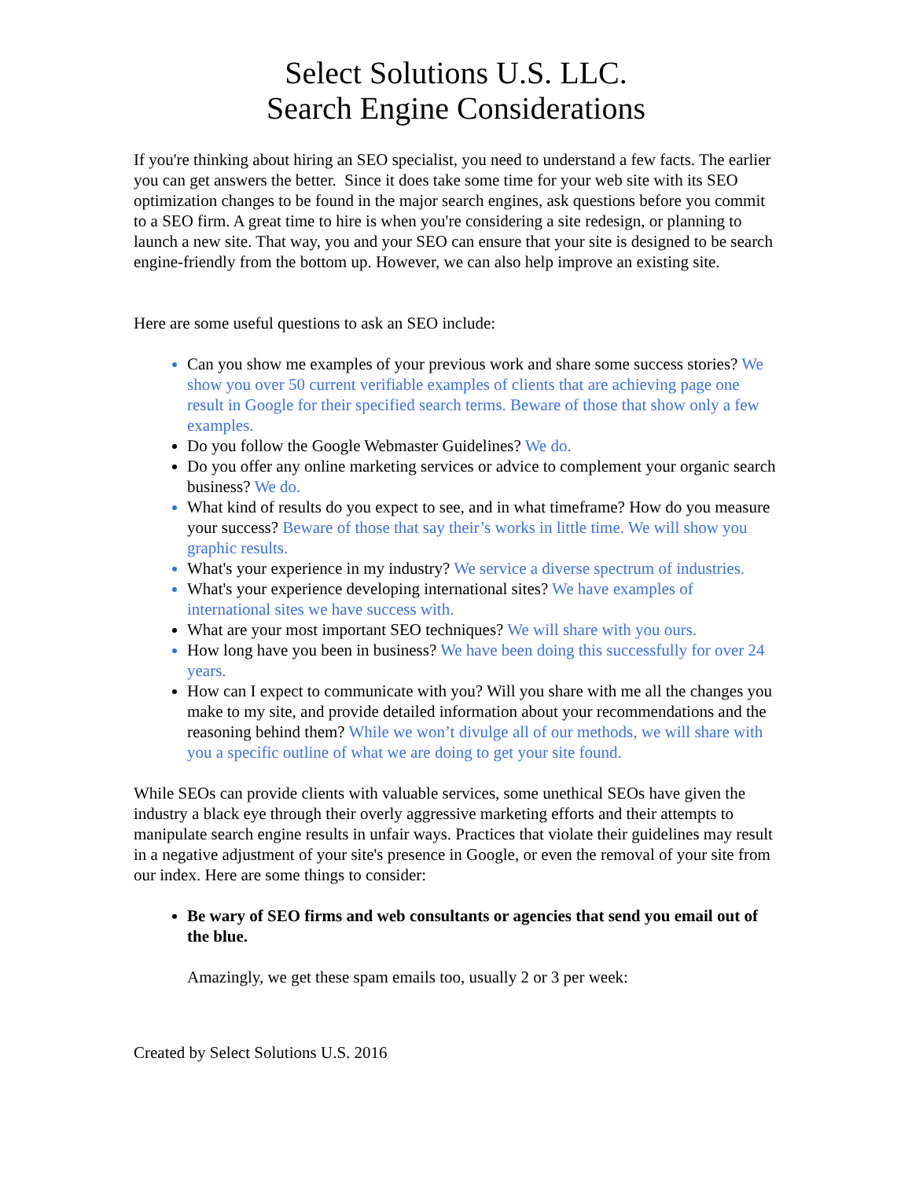Select Solutions U.S. LLC.
Search Engine Considerations
If you're thinking about hiring an SEO specialist, you need to understand a few facts. The earlier you can get answers the better. Since it does take some time for your web site with its SEO optimization changes to be found in the major search engines, ask questions before you commit to a SEO firm. A great time to hire is when you're considering a site redesign, or planning to launch a new site. That way, you and your SEO can ensure that your site is designed to be search engine-friendly from the bottom up. However, we can also help improve an existing site.
Here are some useful questions to ask an SEO include:
Can you show me examples of your previous work and share some success stories? We show you over 50 current verifiable examples of clients that are achieving page one result in Google for their specified search terms. Beware of those that show only a few examples.
Do you follow the Google Webmaster Guidelines? We do.
Do you offer any online marketing services or advice to complement your organic search business? We do.
What kind of results do you expect to see, and in what timeframe? How do you measure your success? Beware of those that say their’s works in little time. We will show you graphic results.
What's your experience in my industry? We service a diverse spectrum of industries.
What's your experience developing international sites? We have examples of international sites we have success with.
What are your most important SEO techniques? We will share with you ours.
How long have you been in business? We have been doing this successfully for over 24 years.
How can I expect to communicate with you? Will you share with me all the changes you make to my site, and provide detailed information about your recommendations and the reasoning behind them? While we won’t divulge all of our methods, we will share with you a specific outline of what we are doing to get your site found.
While SEOs can provide clients with valuable services, some unethical SEOs have given the industry a black eye through their overly aggressive marketing efforts and their attempts to manipulate search engine results in unfair ways. Practices that violate their guidelines may result in a negative adjustment of your site's presence in Google, or even the removal of your site from our index. Here are some things to consider:
Be wary of SEO firms and web consultants or agencies that send you email out of the blue.
Amazingly, we get these spam emails too, usually 2 or 3 per week:
Created by Select Solutions U.S. 2016